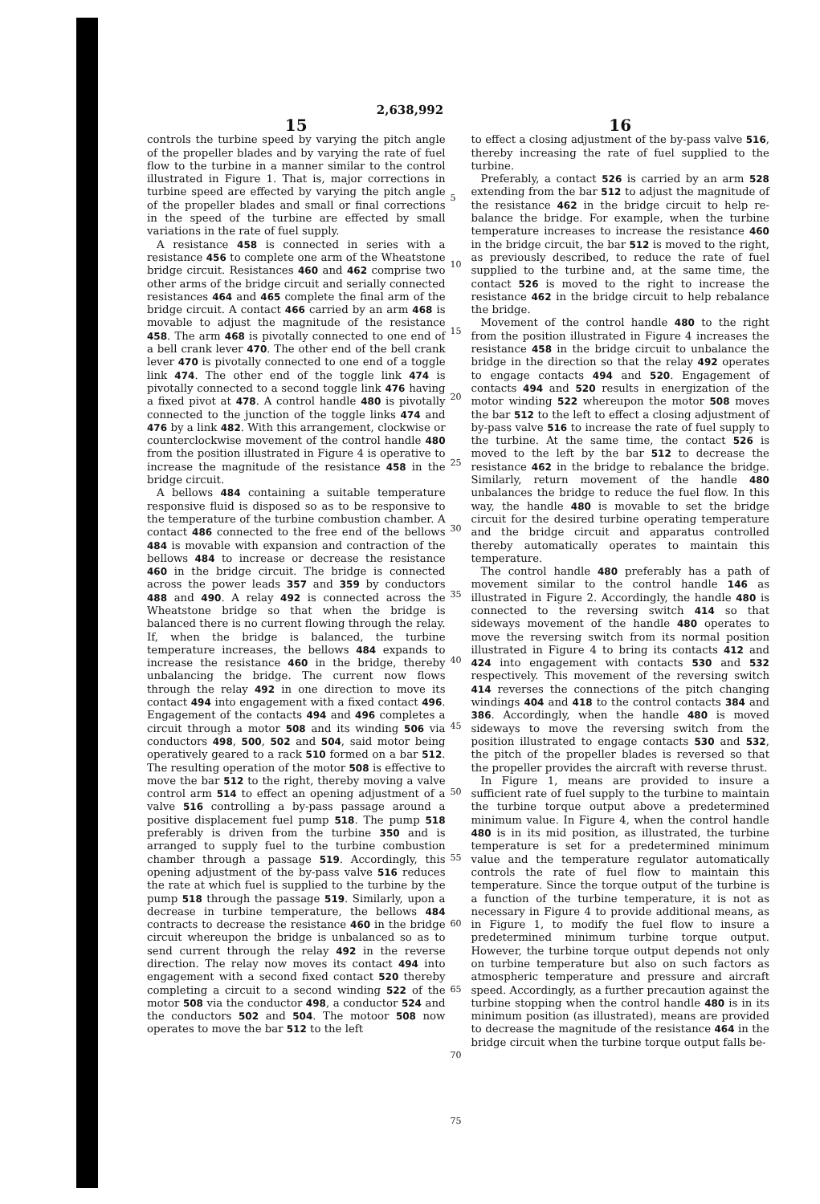2,638,992
15
controls the turbine speed by varying the pitch angle of the propeller blades and by varying the rate of fuel flow to the turbine in a manner similar to the control illustrated in Figure 1. That is, major corrections in turbine speed are effected by varying the pitch angle of the propeller blades and small or final corrections in the speed of the turbine are effected by small variations in the rate of fuel supply.
A resistance 458 is connected in series with a resistance 456 to complete one arm of the Wheatstone bridge circuit. Resistances 460 and 462 comprise two other arms of the bridge circuit and serially connected resistances 464 and 465 complete the final arm of the bridge circuit. A contact 466 carried by an arm 468 is movable to adjust the magnitude of the resistance 458. The arm 468 is pivotally connected to one end of a bell crank lever 470. The other end of the bell crank lever 470 is pivotally connected to one end of a toggle link 474. The other end of the toggle link 474 is pivotally connected to a second toggle link 476 having a fixed pivot at 478. A control handle 480 is pivotally connected to the junction of the toggle links 474 and 476 by a link 482. With this arrangement, clockwise or counterclockwise movement of the control handle 480 from the position illustrated in Figure 4 is operative to increase the magnitude of the resistance 458 in the bridge circuit.
A bellows 484 containing a suitable temperature responsive fluid is disposed so as to be responsive to the temperature of the turbine combustion chamber. A contact 486 connected to the free end of the bellows 484 is movable with expansion and contraction of the bellows 484 to increase or decrease the resistance 460 in the bridge circuit. The bridge is connected across the power leads 357 and 359 by conductors 488 and 490. A relay 492 is connected across the Wheatstone bridge so that when the bridge is balanced there is no current flowing through the relay. If, when the bridge is balanced, the turbine temperature increases, the bellows 484 expands to increase the resistance 460 in the bridge, thereby unbalancing the bridge. The current now flows through the relay 492 in one direction to move its contact 494 into engagement with a fixed contact 496. Engagement of the contacts 494 and 496 completes a circuit through a motor 508 and its winding 506 via conductors 498, 500, 502 and 504, said motor being operatively geared to a rack 510 formed on a bar 512. The resulting operation of the motor 508 is effective to move the bar 512 to the right, thereby moving a valve control arm 514 to effect an opening adjustment of a valve 516 controlling a by-pass passage around a positive displacement fuel pump 518. The pump 518 preferably is driven from the turbine 350 and is arranged to supply fuel to the turbine combustion chamber through a passage 519. Accordingly, this opening adjustment of the by-pass valve 516 reduces the rate at which fuel is supplied to the turbine by the pump 518 through the passage 519. Similarly, upon a decrease in turbine temperature, the bellows 484 contracts to decrease the resistance 460 in the bridge circuit whereupon the bridge is unbalanced so as to send current through the relay 492 in the reverse direction. The relay now moves its contact 494 into engagement with a second fixed contact 520 thereby completing a circuit to a second winding 522 of the motor 508 via the conductor 498, a conductor 524 and the conductors 502 and 504. The motoor 508 now operates to move the bar 512 to the left
5
10
15
20
25
30
35
40
45
50
55
60
65
70
75
16
to effect a closing adjustment of the by-pass valve 516, thereby increasing the rate of fuel supplied to the turbine.
Preferably, a contact 526 is carried by an arm 528 extending from the bar 512 to adjust the magnitude of the resistance 462 in the bridge circuit to help re-balance the bridge. For example, when the turbine temperature increases to increase the resistance 460 in the bridge circuit, the bar 512 is moved to the right, as previously described, to reduce the rate of fuel supplied to the turbine and, at the same time, the contact 526 is moved to the right to increase the resistance 462 in the bridge circuit to help rebalance the bridge.
Movement of the control handle 480 to the right from the position illustrated in Figure 4 increases the resistance 458 in the bridge circuit to unbalance the bridge in the direction so that the relay 492 operates to engage contacts 494 and 520. Engagement of contacts 494 and 520 results in energization of the motor winding 522 whereupon the motor 508 moves the bar 512 to the left to effect a closing adjustment of by-pass valve 516 to increase the rate of fuel supply to the turbine. At the same time, the contact 526 is moved to the left by the bar 512 to decrease the resistance 462 in the bridge to rebalance the bridge. Similarly, return movement of the handle 480 unbalances the bridge to reduce the fuel flow. In this way, the handle 480 is movable to set the bridge circuit for the desired turbine operating temperature and the bridge circuit and apparatus controlled thereby automatically operates to maintain this temperature.
The control handle 480 preferably has a path of movement similar to the control handle 146 as illustrated in Figure 2. Accordingly, the handle 480 is connected to the reversing switch 414 so that sideways movement of the handle 480 operates to move the reversing switch from its normal position illustrated in Figure 4 to bring its contacts 412 and 424 into engagement with contacts 530 and 532 respectively. This movement of the reversing switch 414 reverses the connections of the pitch changing windings 404 and 418 to the control contacts 384 and 386. Accordingly, when the handle 480 is moved sideways to move the reversing switch from the position illustrated to engage contacts 530 and 532, the pitch of the propeller blades is reversed so that the propeller provides the aircraft with reverse thrust.
In Figure 1, means are provided to insure a sufficient rate of fuel supply to the turbine to maintain the turbine torque output above a predetermined minimum value. In Figure 4, when the control handle 480 is in its mid position, as illustrated, the turbine temperature is set for a predetermined minimum value and the temperature regulator automatically controls the rate of fuel flow to maintain this temperature. Since the torque output of the turbine is a function of the turbine temperature, it is not as necessary in Figure 4 to provide additional means, as in Figure 1, to modify the fuel flow to insure a predetermined minimum turbine torque output. However, the turbine torque output depends not only on turbine temperature but also on such factors as atmospheric temperature and pressure and aircraft speed. Accordingly, as a further precaution against the turbine stopping when the control handle 480 is in its minimum position (as illustrated), means are provided to decrease the magnitude of the resistance 464 in the bridge circuit when the turbine torque output falls be-